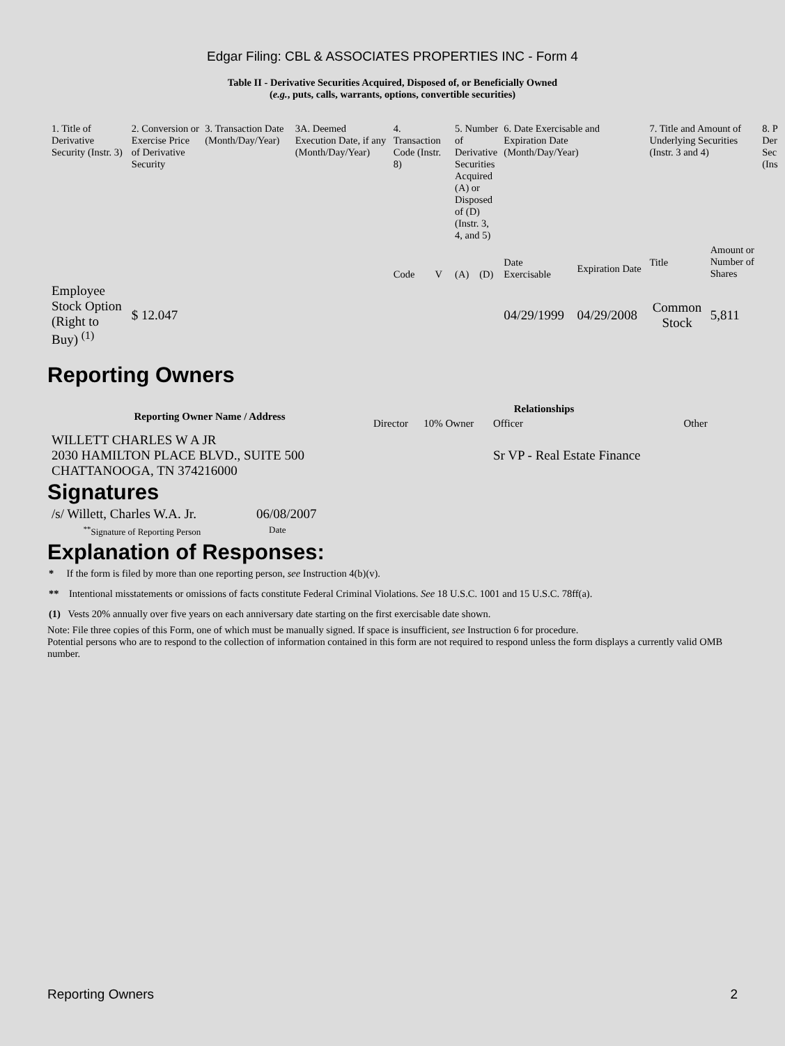Edgar Filing: CBL & ASSOCIATES PROPERTIES INC - Form 4
Table II - Derivative Securities Acquired, Disposed of, or Beneficially Owned
(e.g., puts, calls, warrants, options, convertible securities)
| 1. Title of Derivative Security (Instr. 3) | 2. Conversion or Exercise Price of Derivative Security | 3. Transaction Date (Month/Day/Year) | 3A. Deemed Execution Date, if any (Month/Day/Year) | 4. Transaction Code (Instr. 8) | | 5. Number of Derivative Securities Acquired (A) or Disposed of (D) (Instr. 3, 4, and 5) | | 6. Date Exercisable and Expiration Date (Month/Day/Year) | | 7. Title and Amount of Underlying Securities (Instr. 3 and 4) | | 8. P Der Sec (Ins |
| --- | --- | --- | --- | --- | --- | --- | --- | --- | --- | --- | --- | --- |
| | | | | Code | V | (A) | (D) | Date Exercisable | Expiration Date | Title | Amount or Number of Shares | |
| Employee Stock Option (Right to Buy) <sup>(1)</sup> | $ 12.047 | | | | | | | 04/29/1999 | 04/29/2008 | Common Stock | 5,811 | |
Reporting Owners
| Reporting Owner Name / Address | Relationships | | | |
| --- | --- | --- | --- | --- |
| | Director | 10% Owner | Officer | Other |
| WILLETT CHARLES W A JR 2030 HAMILTON PLACE BLVD., SUITE 500 CHATTANOOGA, TN 374216000 | | | Sr VP - Real Estate Finance | |
Signatures
| /s/ Willett, Charles W.A. Jr. | 06/08/2007 |
| <sup>**</sup> Signature of Reporting Person | Date |
Explanation of Responses:
* If the form is filed by more than one reporting person, see Instruction 4(b)(v).
** Intentional misstatements or omissions of facts constitute Federal Criminal Violations. See 18 U.S.C. 1001 and 15 U.S.C. 78ff(a).
(1) Vests 20% annually over five years on each anniversary date starting on the first exercisable date shown.
Note: File three copies of this Form, one of which must be manually signed. If space is insufficient, see Instruction 6 for procedure.
Potential persons who are to respond to the collection of information contained in this form are not required to respond unless the form displays a currently valid OMB number.
Reporting Owners 2